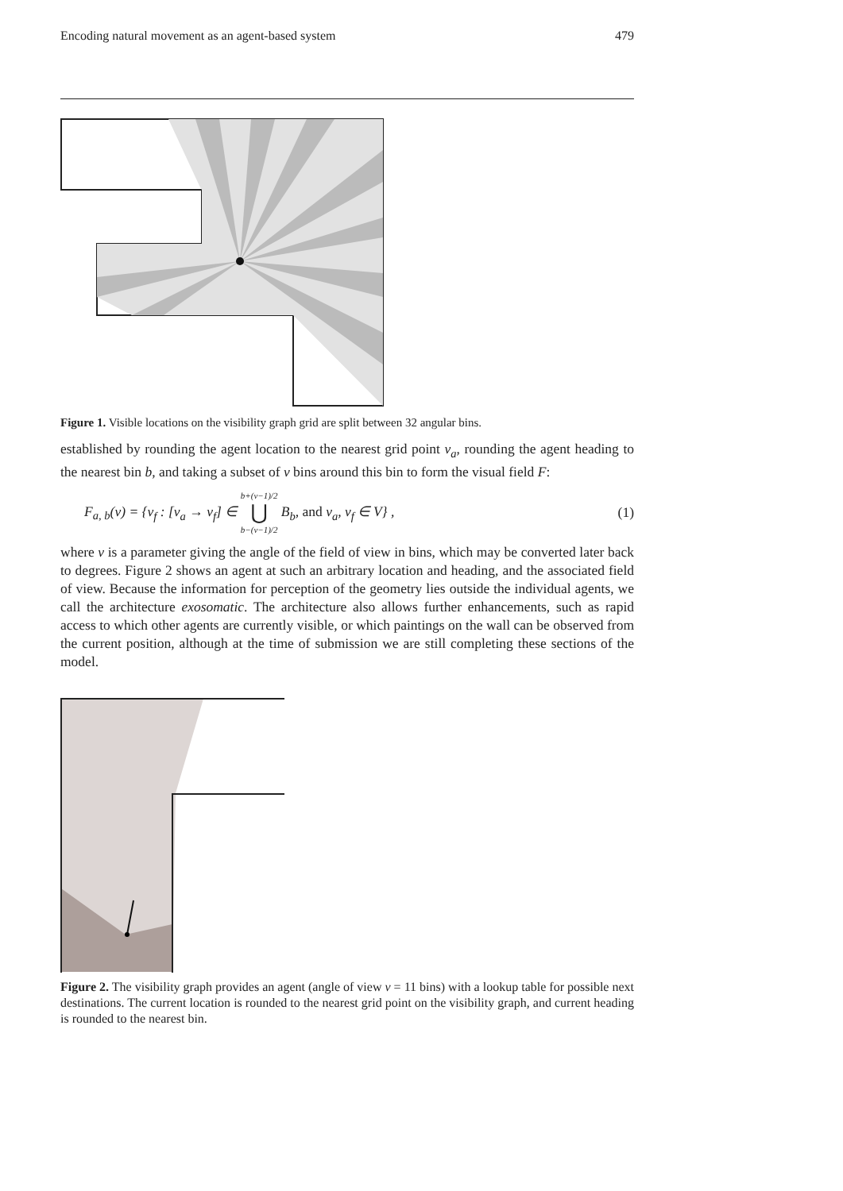Encoding natural movement as an agent-based system 479
Figure 1. Visible locations on the visibility graph grid are split between 32 angular bins.
established by rounding the agent location to the nearest grid point v<sub>a</sub>, rounding the agent heading to the nearest bin b, and taking a subset of v bins around this bin to form the visual field F:
F<sub>a, b</sub>(v) = {v<sub>f</sub> : [v<sub>a</sub> → v<sub>f</sub>] ∈ b+(v−1)/2 ⋃ b−(v−1)/2 B<sub>b</sub>, and v<sub>a</sub>, v<sub>f</sub> ∈ V} , (1)
where v is a parameter giving the angle of the field of view in bins, which may be converted later back to degrees. Figure 2 shows an agent at such an arbitrary location and heading, and the associated field of view. Because the information for perception of the geometry lies outside the individual agents, we call the architecture exosomatic. The architecture also allows further enhancements, such as rapid access to which other agents are currently visible, or which paintings on the wall can be observed from the current position, although at the time of submission we are still completing these sections of the model.
Figure 2. The visibility graph provides an agent (angle of view v = 11 bins) with a lookup table for possible next destinations. The current location is rounded to the nearest grid point on the visibility graph, and current heading is rounded to the nearest bin.